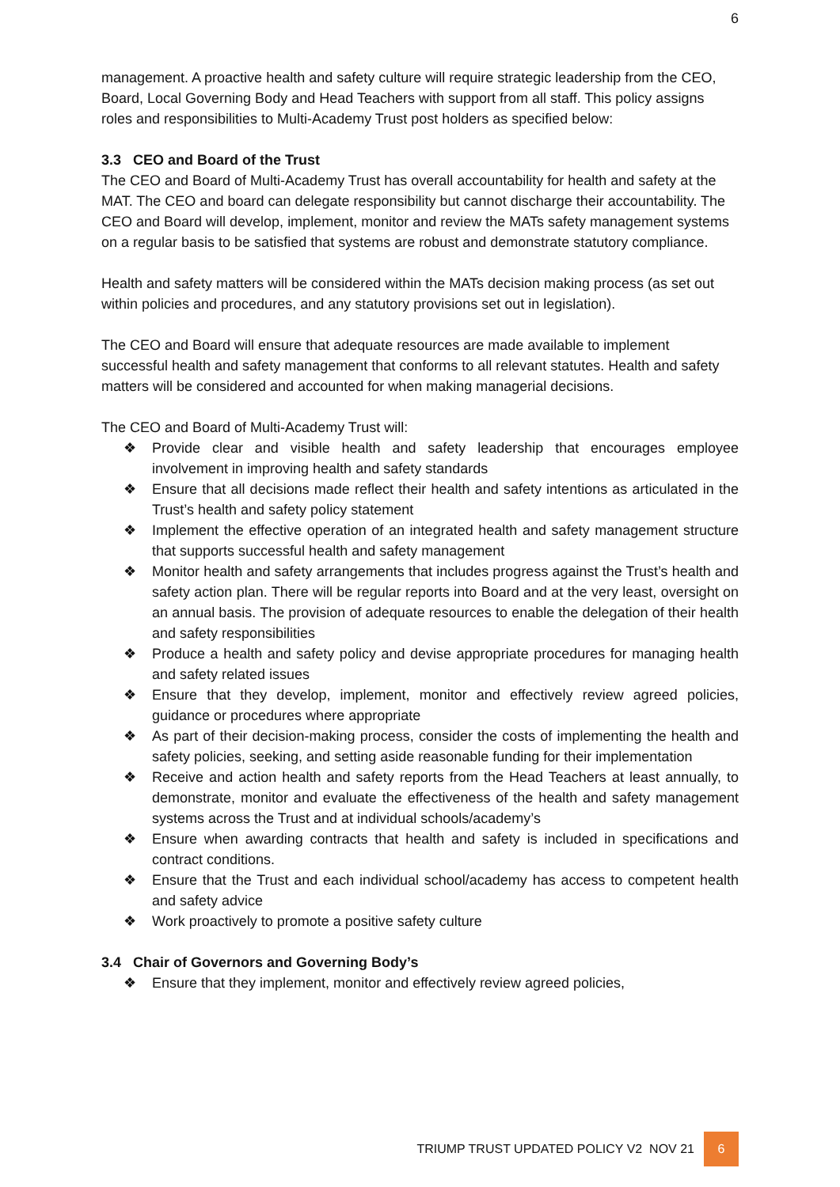6
management. A proactive health and safety culture will require strategic leadership from the CEO, Board, Local Governing Body and Head Teachers with support from all staff. This policy assigns roles and responsibilities to Multi-Academy Trust post holders as specified below:
3.3 CEO and Board of the Trust
The CEO and Board of Multi-Academy Trust has overall accountability for health and safety at the MAT. The CEO and board can delegate responsibility but cannot discharge their accountability. The CEO and Board will develop, implement, monitor and review the MATs safety management systems on a regular basis to be satisfied that systems are robust and demonstrate statutory compliance.
Health and safety matters will be considered within the MATs decision making process (as set out within policies and procedures, and any statutory provisions set out in legislation).
The CEO and Board will ensure that adequate resources are made available to implement successful health and safety management that conforms to all relevant statutes. Health and safety matters will be considered and accounted for when making managerial decisions.
The CEO and Board of Multi-Academy Trust will:
❖ Provide clear and visible health and safety leadership that encourages employee involvement in improving health and safety standards
❖ Ensure that all decisions made reflect their health and safety intentions as articulated in the Trust’s health and safety policy statement
❖ Implement the effective operation of an integrated health and safety management structure that supports successful health and safety management
❖ Monitor health and safety arrangements that includes progress against the Trust’s health and safety action plan. There will be regular reports into Board and at the very least, oversight on an annual basis. The provision of adequate resources to enable the delegation of their health and safety responsibilities
❖ Produce a health and safety policy and devise appropriate procedures for managing health and safety related issues
❖ Ensure that they develop, implement, monitor and effectively review agreed policies, guidance or procedures where appropriate
❖ As part of their decision-making process, consider the costs of implementing the health and safety policies, seeking, and setting aside reasonable funding for their implementation
❖ Receive and action health and safety reports from the Head Teachers at least annually, to demonstrate, monitor and evaluate the effectiveness of the health and safety management systems across the Trust and at individual schools/academy’s
❖ Ensure when awarding contracts that health and safety is included in specifications and contract conditions.
❖ Ensure that the Trust and each individual school/academy has access to competent health and safety advice
❖ Work proactively to promote a positive safety culture
3.4 Chair of Governors and Governing Body’s
❖ Ensure that they implement, monitor and effectively review agreed policies,
TRIUMP TRUST UPDATED POLICY V2 NOV 21
6